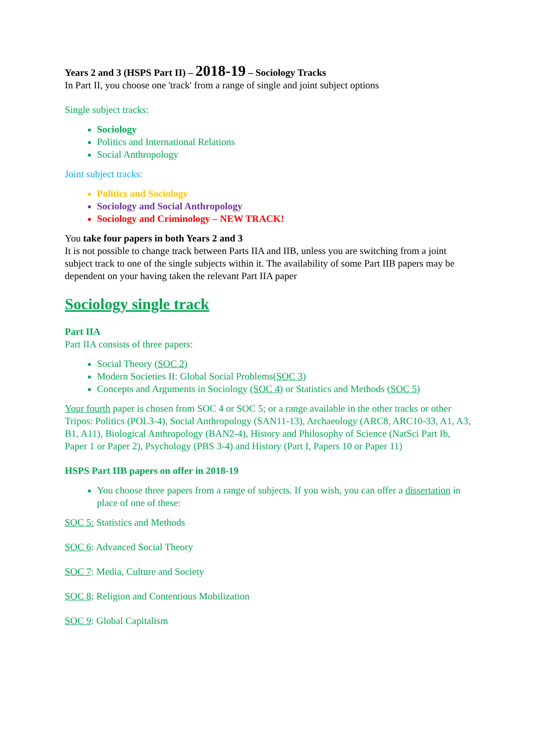Years 2 and 3 (HSPS Part II) – 2018-19 – Sociology Tracks
In Part II, you choose one 'track' from a range of single and joint subject options
Single subject tracks:
Sociology
Politics and International Relations
Social Anthropology
Joint subject tracks:
Politics and Sociology
Sociology and Social Anthropology
Sociology and Criminology – NEW TRACK!
You take four papers in both Years 2 and 3
It is not possible to change track between Parts IIA and IIB, unless you are switching from a joint subject track to one of the single subjects within it. The availability of some Part IIB papers may be dependent on your having taken the relevant Part IIA paper
Sociology single track
Part IIA
Part IIA consists of three papers:
Social Theory (SOC 2)
Modern Societies II: Global Social Problems(SOC 3)
Concepts and Arguments in Sociology (SOC 4) or Statistics and Methods (SOC 5)
Your fourth paper is chosen from SOC 4 or SOC 5; or a range available in the other tracks or other Tripos: Politics (POL3-4), Social Anthropology (SAN11-13), Archaeology (ARC8, ARC10-33, A1, A3, B1, A11), Biological Anthropology (BAN2-4), History and Philosophy of Science (NatSci Part Ib, Paper 1 or Paper 2), Psychology (PBS 3-4) and History (Part I, Papers 10 or Paper 11)
HSPS Part IIB papers on offer in 2018-19
You choose three papers from a range of subjects. If you wish, you can offer a dissertation in place of one of these:
SOC 5: Statistics and Methods
SOC 6: Advanced Social Theory
SOC 7: Media, Culture and Society
SOC 8: Religion and Contentious Mobilization
SOC 9: Global Capitalism